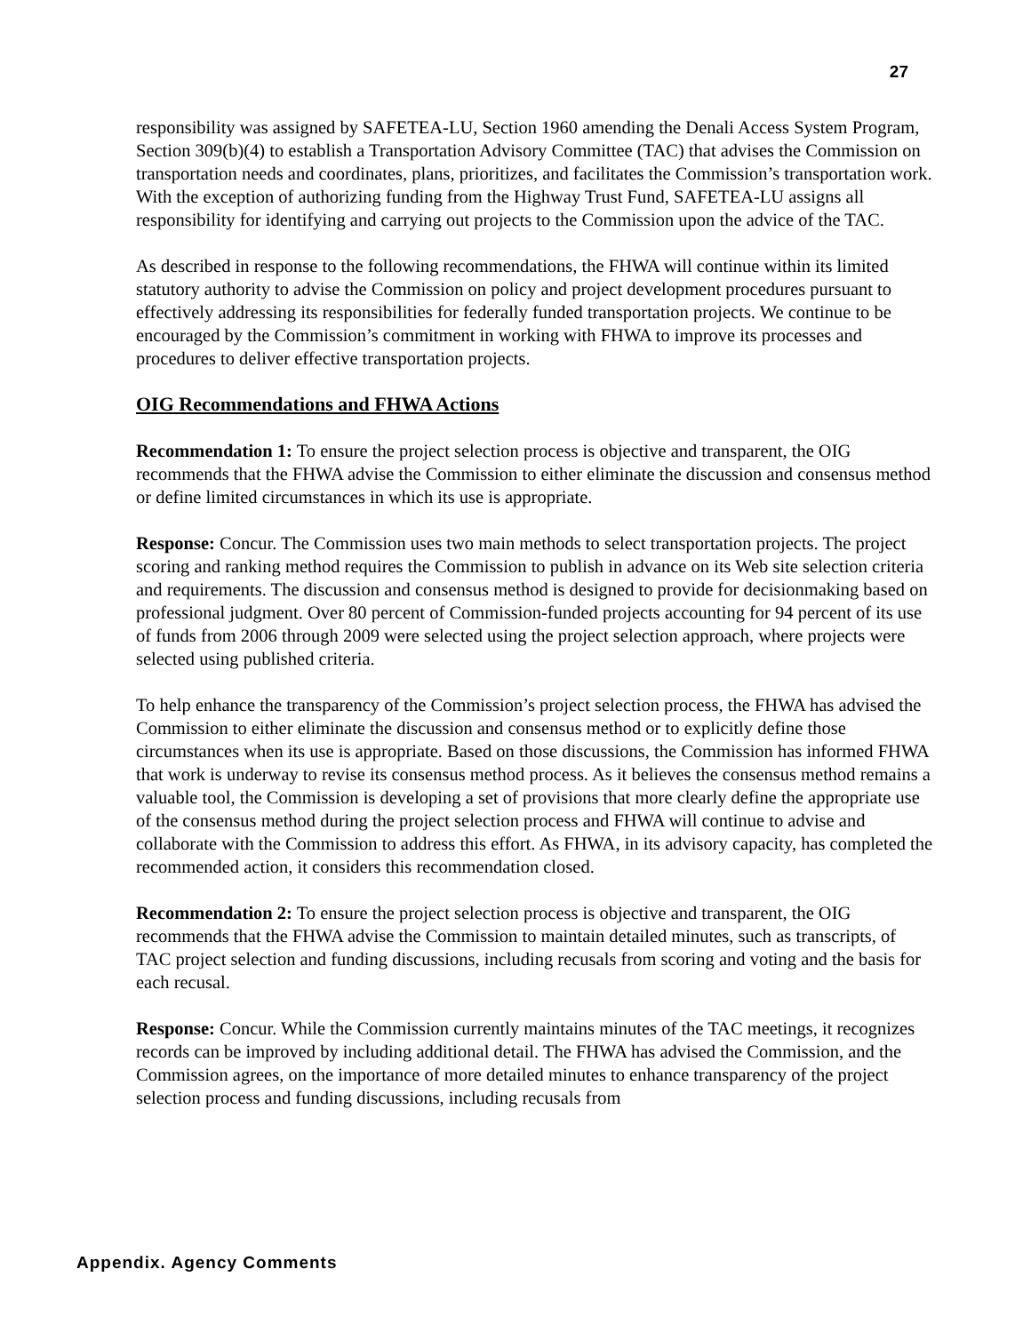27
responsibility was assigned by SAFETEA-LU, Section 1960 amending the Denali Access System Program, Section 309(b)(4) to establish a Transportation Advisory Committee (TAC) that advises the Commission on transportation needs and coordinates, plans, prioritizes, and facilitates the Commission’s transportation work. With the exception of authorizing funding from the Highway Trust Fund, SAFETEA-LU assigns all responsibility for identifying and carrying out projects to the Commission upon the advice of the TAC.
As described in response to the following recommendations, the FHWA will continue within its limited statutory authority to advise the Commission on policy and project development procedures pursuant to effectively addressing its responsibilities for federally funded transportation projects. We continue to be encouraged by the Commission’s commitment in working with FHWA to improve its processes and procedures to deliver effective transportation projects.
OIG Recommendations and FHWA Actions
Recommendation 1: To ensure the project selection process is objective and transparent, the OIG recommends that the FHWA advise the Commission to either eliminate the discussion and consensus method or define limited circumstances in which its use is appropriate.
Response: Concur. The Commission uses two main methods to select transportation projects. The project scoring and ranking method requires the Commission to publish in advance on its Web site selection criteria and requirements. The discussion and consensus method is designed to provide for decisionmaking based on professional judgment. Over 80 percent of Commission-funded projects accounting for 94 percent of its use of funds from 2006 through 2009 were selected using the project selection approach, where projects were selected using published criteria.
To help enhance the transparency of the Commission’s project selection process, the FHWA has advised the Commission to either eliminate the discussion and consensus method or to explicitly define those circumstances when its use is appropriate. Based on those discussions, the Commission has informed FHWA that work is underway to revise its consensus method process. As it believes the consensus method remains a valuable tool, the Commission is developing a set of provisions that more clearly define the appropriate use of the consensus method during the project selection process and FHWA will continue to advise and collaborate with the Commission to address this effort. As FHWA, in its advisory capacity, has completed the recommended action, it considers this recommendation closed.
Recommendation 2: To ensure the project selection process is objective and transparent, the OIG recommends that the FHWA advise the Commission to maintain detailed minutes, such as transcripts, of TAC project selection and funding discussions, including recusals from scoring and voting and the basis for each recusal.
Response: Concur. While the Commission currently maintains minutes of the TAC meetings, it recognizes records can be improved by including additional detail. The FHWA has advised the Commission, and the Commission agrees, on the importance of more detailed minutes to enhance transparency of the project selection process and funding discussions, including recusals from
Appendix. Agency Comments